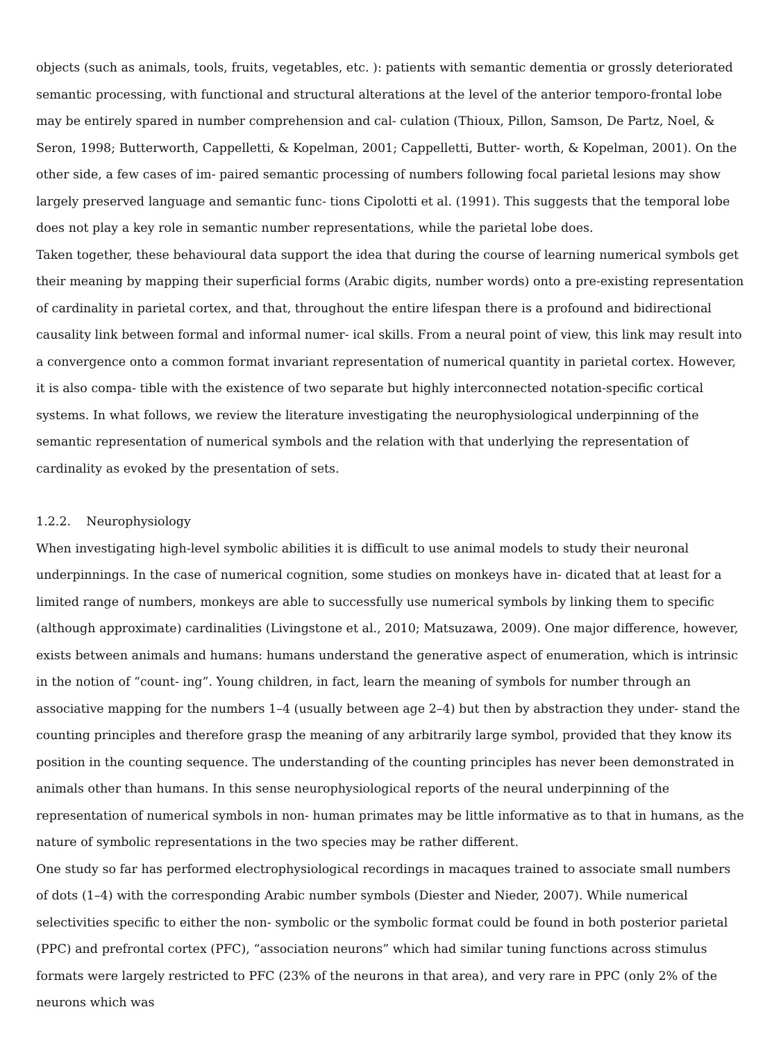objects (such as animals, tools, fruits, vegetables, etc. ): patients with semantic dementia or grossly deteriorated semantic processing, with functional and structural alterations at the level of the anterior temporo-frontal lobe may be entirely spared in number comprehension and cal- culation (Thioux, Pillon, Samson, De Partz, Noel, & Seron, 1998; Butterworth, Cappelletti, & Kopelman, 2001; Cappelletti, Butter- worth, & Kopelman, 2001). On the other side, a few cases of im- paired semantic processing of numbers following focal parietal lesions may show largely preserved language and semantic func- tions Cipolotti et al. (1991). This suggests that the temporal lobe does not play a key role in semantic number representations, while the parietal lobe does.
Taken together, these behavioural data support the idea that during the course of learning numerical symbols get their meaning by mapping their superficial forms (Arabic digits, number words) onto a pre-existing representation of cardinality in parietal cortex, and that, throughout the entire lifespan there is a profound and bidirectional causality link between formal and informal numer- ical skills. From a neural point of view, this link may result into a convergence onto a common format invariant representation of numerical quantity in parietal cortex. However, it is also compa- tible with the existence of two separate but highly interconnected notation-specific cortical systems. In what follows, we review the literature investigating the neurophysiological underpinning of the semantic representation of numerical symbols and the relation with that underlying the representation of cardinality as evoked by the presentation of sets.
1.2.2. Neurophysiology
When investigating high-level symbolic abilities it is difficult to use animal models to study their neuronal underpinnings. In the case of numerical cognition, some studies on monkeys have in- dicated that at least for a limited range of numbers, monkeys are able to successfully use numerical symbols by linking them to specific (although approximate) cardinalities (Livingstone et al., 2010; Matsuzawa, 2009). One major difference, however, exists between animals and humans: humans understand the generative aspect of enumeration, which is intrinsic in the notion of “count- ing”. Young children, in fact, learn the meaning of symbols for number through an associative mapping for the numbers 1–4 (usually between age 2–4) but then by abstraction they under- stand the counting principles and therefore grasp the meaning of any arbitrarily large symbol, provided that they know its position in the counting sequence. The understanding of the counting principles has never been demonstrated in animals other than humans. In this sense neurophysiological reports of the neural underpinning of the representation of numerical symbols in non- human primates may be little informative as to that in humans, as the nature of symbolic representations in the two species may be rather different.
One study so far has performed electrophysiological recordings in macaques trained to associate small numbers of dots (1–4) with the corresponding Arabic number symbols (Diester and Nieder, 2007). While numerical selectivities specific to either the non- symbolic or the symbolic format could be found in both posterior parietal (PPC) and prefrontal cortex (PFC), “association neurons” which had similar tuning functions across stimulus formats were largely restricted to PFC (23% of the neurons in that area), and very rare in PPC (only 2% of the neurons which was